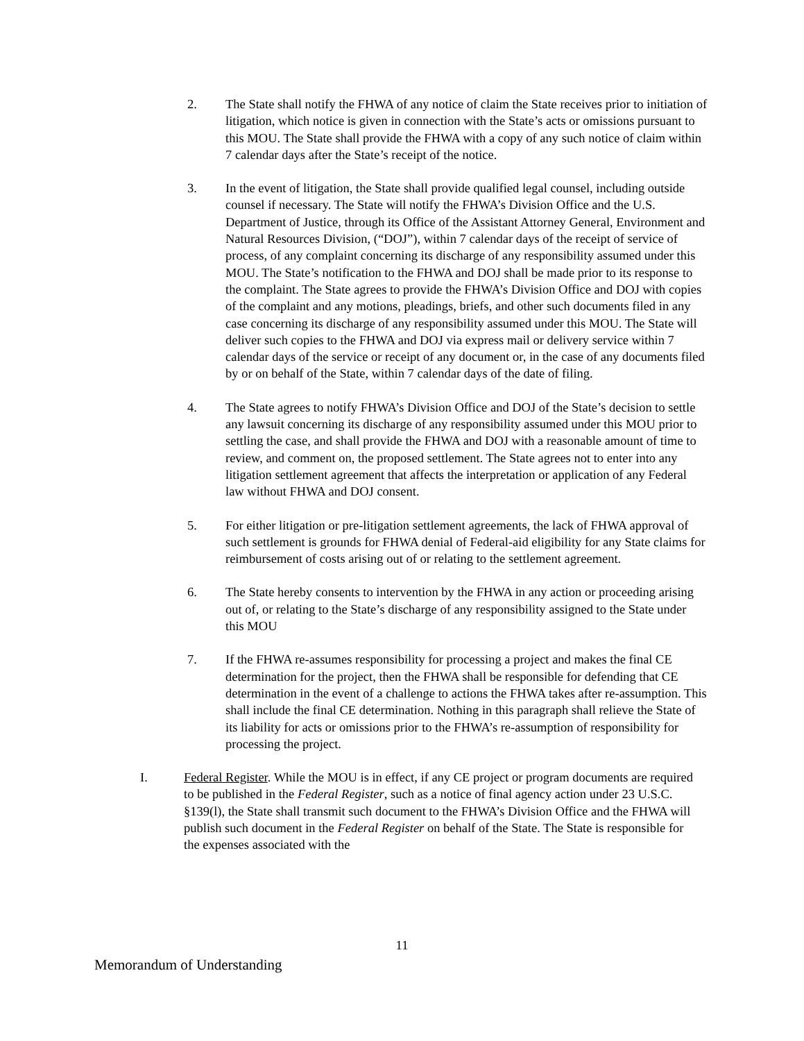2. The State shall notify the FHWA of any notice of claim the State receives prior to initiation of litigation, which notice is given in connection with the State’s acts or omissions pursuant to this MOU. The State shall provide the FHWA with a copy of any such notice of claim within 7 calendar days after the State’s receipt of the notice.
3. In the event of litigation, the State shall provide qualified legal counsel, including outside counsel if necessary. The State will notify the FHWA’s Division Office and the U.S. Department of Justice, through its Office of the Assistant Attorney General, Environment and Natural Resources Division, (“DOJ”), within 7 calendar days of the receipt of service of process, of any complaint concerning its discharge of any responsibility assumed under this MOU. The State’s notification to the FHWA and DOJ shall be made prior to its response to the complaint. The State agrees to provide the FHWA’s Division Office and DOJ with copies of the complaint and any motions, pleadings, briefs, and other such documents filed in any case concerning its discharge of any responsibility assumed under this MOU. The State will deliver such copies to the FHWA and DOJ via express mail or delivery service within 7 calendar days of the service or receipt of any document or, in the case of any documents filed by or on behalf of the State, within 7 calendar days of the date of filing.
4. The State agrees to notify FHWA’s Division Office and DOJ of the State’s decision to settle any lawsuit concerning its discharge of any responsibility assumed under this MOU prior to settling the case, and shall provide the FHWA and DOJ with a reasonable amount of time to review, and comment on, the proposed settlement. The State agrees not to enter into any litigation settlement agreement that affects the interpretation or application of any Federal law without FHWA and DOJ consent.
5. For either litigation or pre-litigation settlement agreements, the lack of FHWA approval of such settlement is grounds for FHWA denial of Federal-aid eligibility for any State claims for reimbursement of costs arising out of or relating to the settlement agreement.
6. The State hereby consents to intervention by the FHWA in any action or proceeding arising out of, or relating to the State’s discharge of any responsibility assigned to the State under this MOU
7. If the FHWA re-assumes responsibility for processing a project and makes the final CE determination for the project, then the FHWA shall be responsible for defending that CE determination in the event of a challenge to actions the FHWA takes after re-assumption. This shall include the final CE determination. Nothing in this paragraph shall relieve the State of its liability for acts or omissions prior to the FHWA’s re-assumption of responsibility for processing the project.
I. Federal Register. While the MOU is in effect, if any CE project or program documents are required to be published in the Federal Register, such as a notice of final agency action under 23 U.S.C. §139(l), the State shall transmit such document to the FHWA’s Division Office and the FHWA will publish such document in the Federal Register on behalf of the State. The State is responsible for the expenses associated with the
11
Memorandum of Understanding